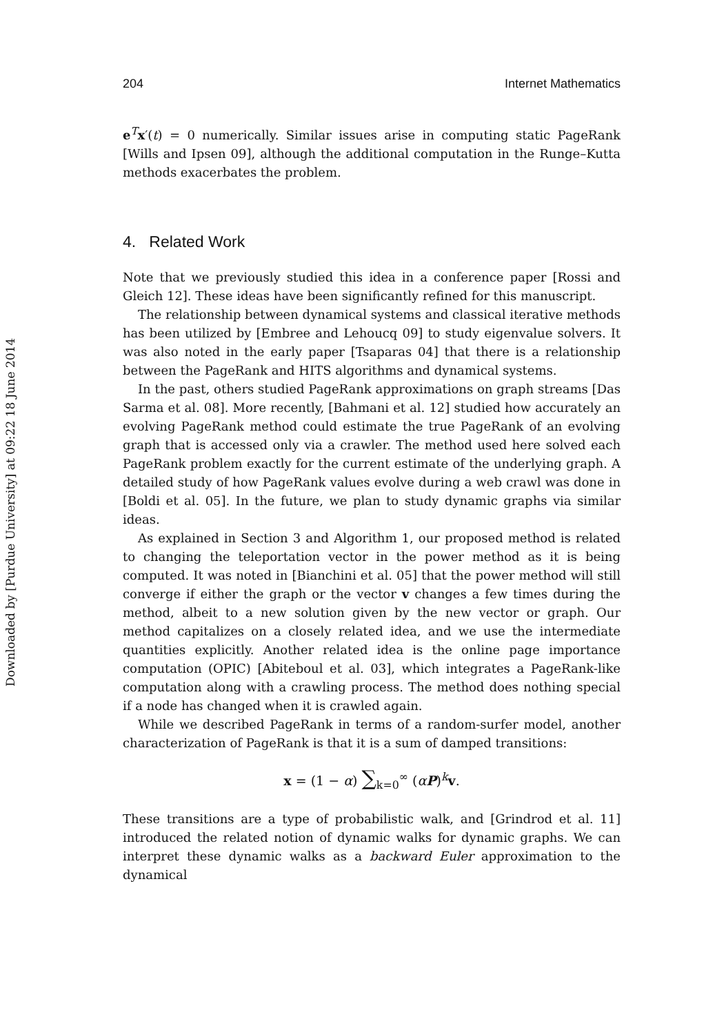Downloaded by [Purdue University] at 09:22 18 June 2014
204 Internet Mathematics
e<sup>T</sup>x′(t) = 0 numerically. Similar issues arise in computing static PageRank [Wills and Ipsen 09], although the additional computation in the Runge–Kutta methods exacerbates the problem.
4. Related Work
Note that we previously studied this idea in a conference paper [Rossi and Gleich 12]. These ideas have been significantly refined for this manuscript.
The relationship between dynamical systems and classical iterative methods has been utilized by [Embree and Lehoucq 09] to study eigenvalue solvers. It was also noted in the early paper [Tsaparas 04] that there is a relationship between the PageRank and HITS algorithms and dynamical systems.
In the past, others studied PageRank approximations on graph streams [Das Sarma et al. 08]. More recently, [Bahmani et al. 12] studied how accurately an evolving PageRank method could estimate the true PageRank of an evolving graph that is accessed only via a crawler. The method used here solved each PageRank problem exactly for the current estimate of the underlying graph. A detailed study of how PageRank values evolve during a web crawl was done in [Boldi et al. 05]. In the future, we plan to study dynamic graphs via similar ideas.
As explained in Section 3 and Algorithm 1, our proposed method is related to changing the teleportation vector in the power method as it is being computed. It was noted in [Bianchini et al. 05] that the power method will still converge if either the graph or the vector v changes a few times during the method, albeit to a new solution given by the new vector or graph. Our method capitalizes on a closely related idea, and we use the intermediate quantities explicitly. Another related idea is the online page importance computation (OPIC) [Abiteboul et al. 03], which integrates a PageRank-like computation along with a crawling process. The method does nothing special if a node has changed when it is crawled again.
While we described PageRank in terms of a random-surfer model, another characterization of PageRank is that it is a sum of damped transitions:
x = (1 − α) ∑<sub>k=0</sub><sup>∞</sup> (αP)<sup>k</sup>v.
These transitions are a type of probabilistic walk, and [Grindrod et al. 11] introduced the related notion of dynamic walks for dynamic graphs. We can interpret these dynamic walks as a backward Euler approximation to the dynamical